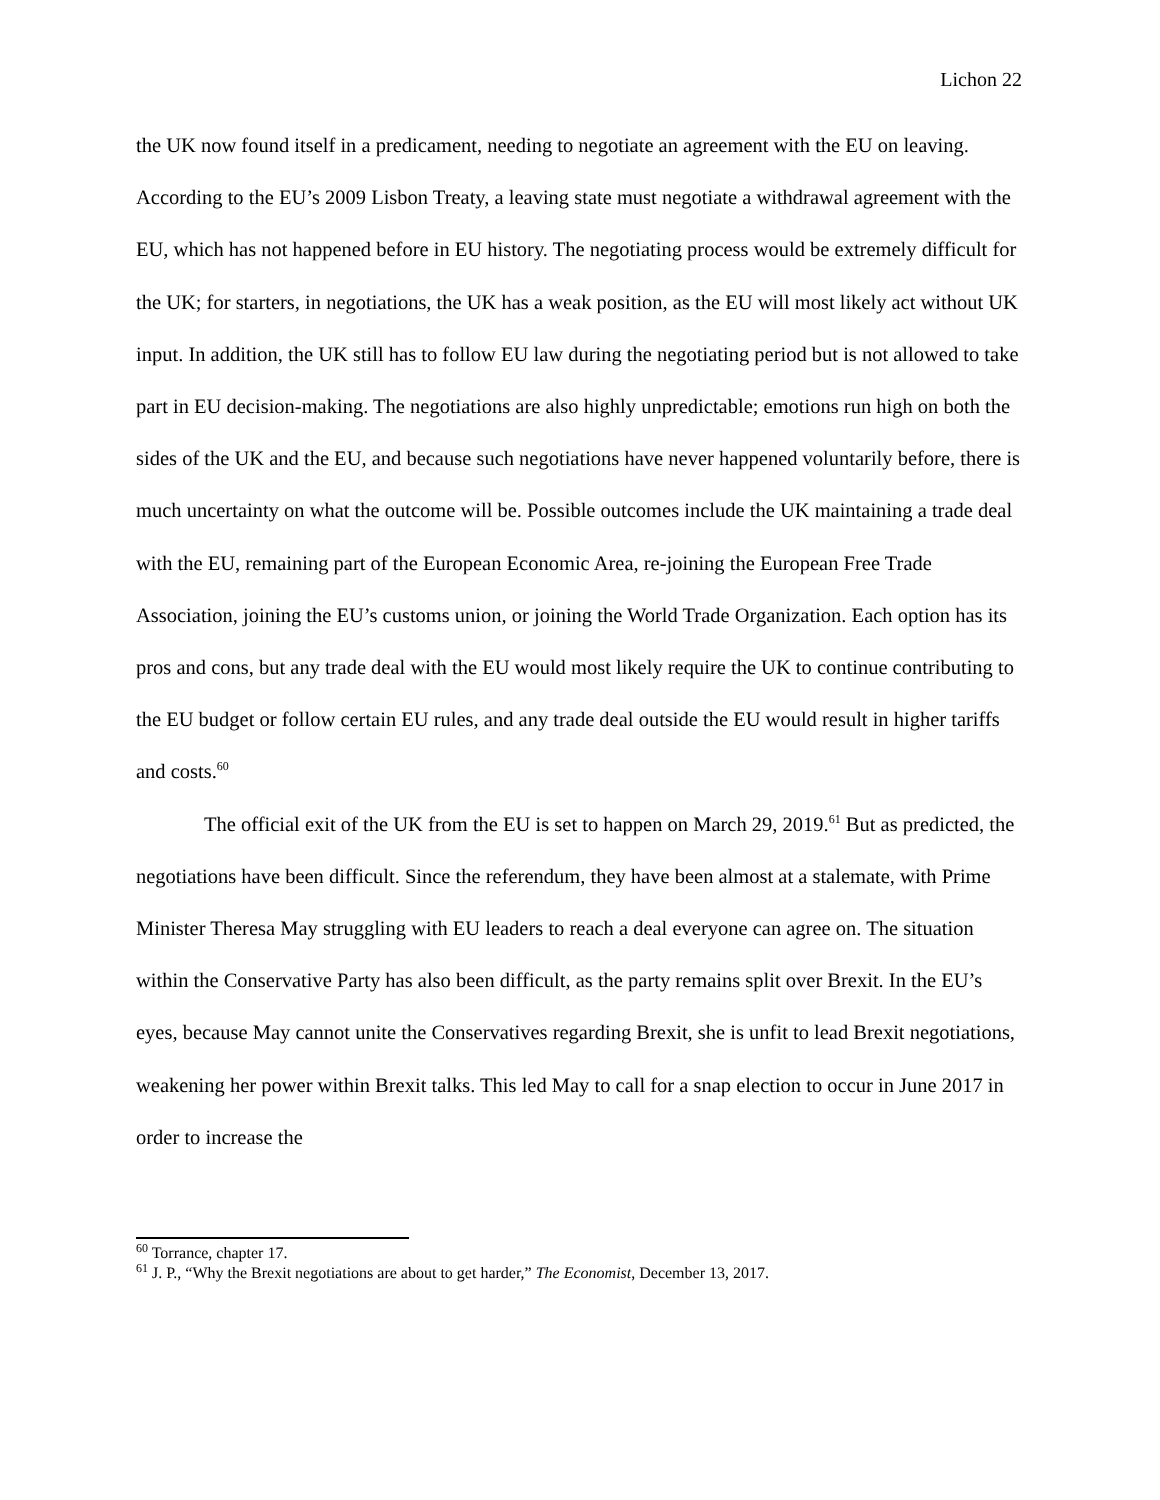Lichon 22
the UK now found itself in a predicament, needing to negotiate an agreement with the EU on leaving. According to the EU’s 2009 Lisbon Treaty, a leaving state must negotiate a withdrawal agreement with the EU, which has not happened before in EU history. The negotiating process would be extremely difficult for the UK; for starters, in negotiations, the UK has a weak position, as the EU will most likely act without UK input. In addition, the UK still has to follow EU law during the negotiating period but is not allowed to take part in EU decision-making. The negotiations are also highly unpredictable; emotions run high on both the sides of the UK and the EU, and because such negotiations have never happened voluntarily before, there is much uncertainty on what the outcome will be. Possible outcomes include the UK maintaining a trade deal with the EU, remaining part of the European Economic Area, re-joining the European Free Trade Association, joining the EU’s customs union, or joining the World Trade Organization. Each option has its pros and cons, but any trade deal with the EU would most likely require the UK to continue contributing to the EU budget or follow certain EU rules, and any trade deal outside the EU would result in higher tariffs and costs.<sup>60</sup>
The official exit of the UK from the EU is set to happen on March 29, 2019.<sup>61</sup> But as predicted, the negotiations have been difficult. Since the referendum, they have been almost at a stalemate, with Prime Minister Theresa May struggling with EU leaders to reach a deal everyone can agree on. The situation within the Conservative Party has also been difficult, as the party remains split over Brexit. In the EU’s eyes, because May cannot unite the Conservatives regarding Brexit, she is unfit to lead Brexit negotiations, weakening her power within Brexit talks. This led May to call for a snap election to occur in June 2017 in order to increase the
<sup>60</sup> Torrance, chapter 17.
<sup>61</sup> J. P., “Why the Brexit negotiations are about to get harder,” The Economist, December 13, 2017.